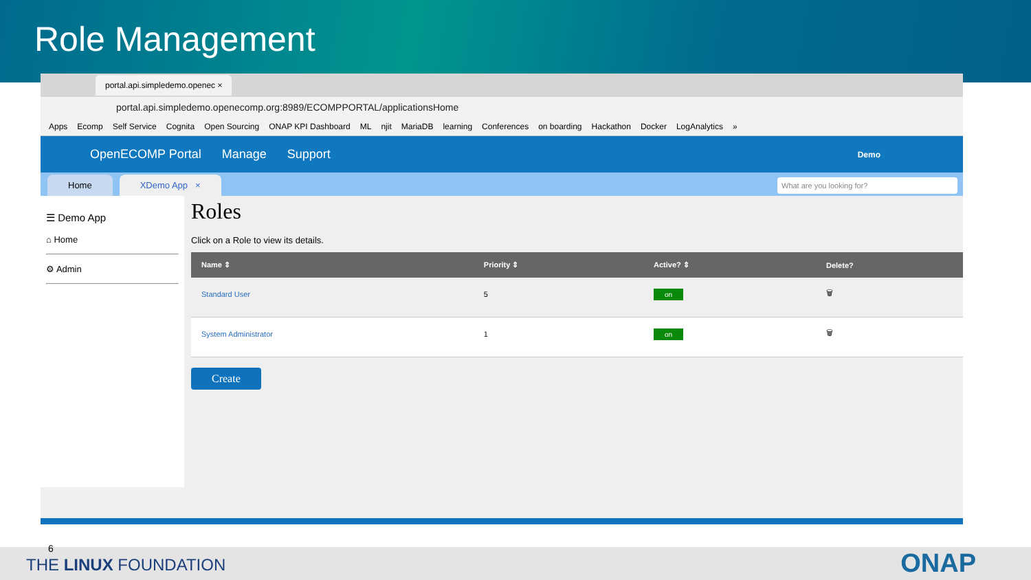Role Management
portal.api.simpledemo.openec ×
portal.api.simpledemo.openecomp.org:8989/ECOMPPORTAL/applicationsHome
Apps Ecomp Self Service Cognita Open Sourcing ONAP KPI Dashboard ML njit MariaDB learning Conferences on boarding Hackathon Docker LogAnalytics »
OpenECOMP Portal Manage Support Demo
Home
XDemo App ×
What are you looking for?
☰ Demo App
⌂ Home
⚙ Admin
Roles
Click on a Role to view its details.
| Name ⇕ | Priority ⇕ | Active? ⇕ | Delete? |
| --- | --- | --- | --- |
| Standard User | 5 | on | 🗑 |
| System Administrator | 1 | on | 🗑 |
Create
6
THE LINUX FOUNDATION ONAP